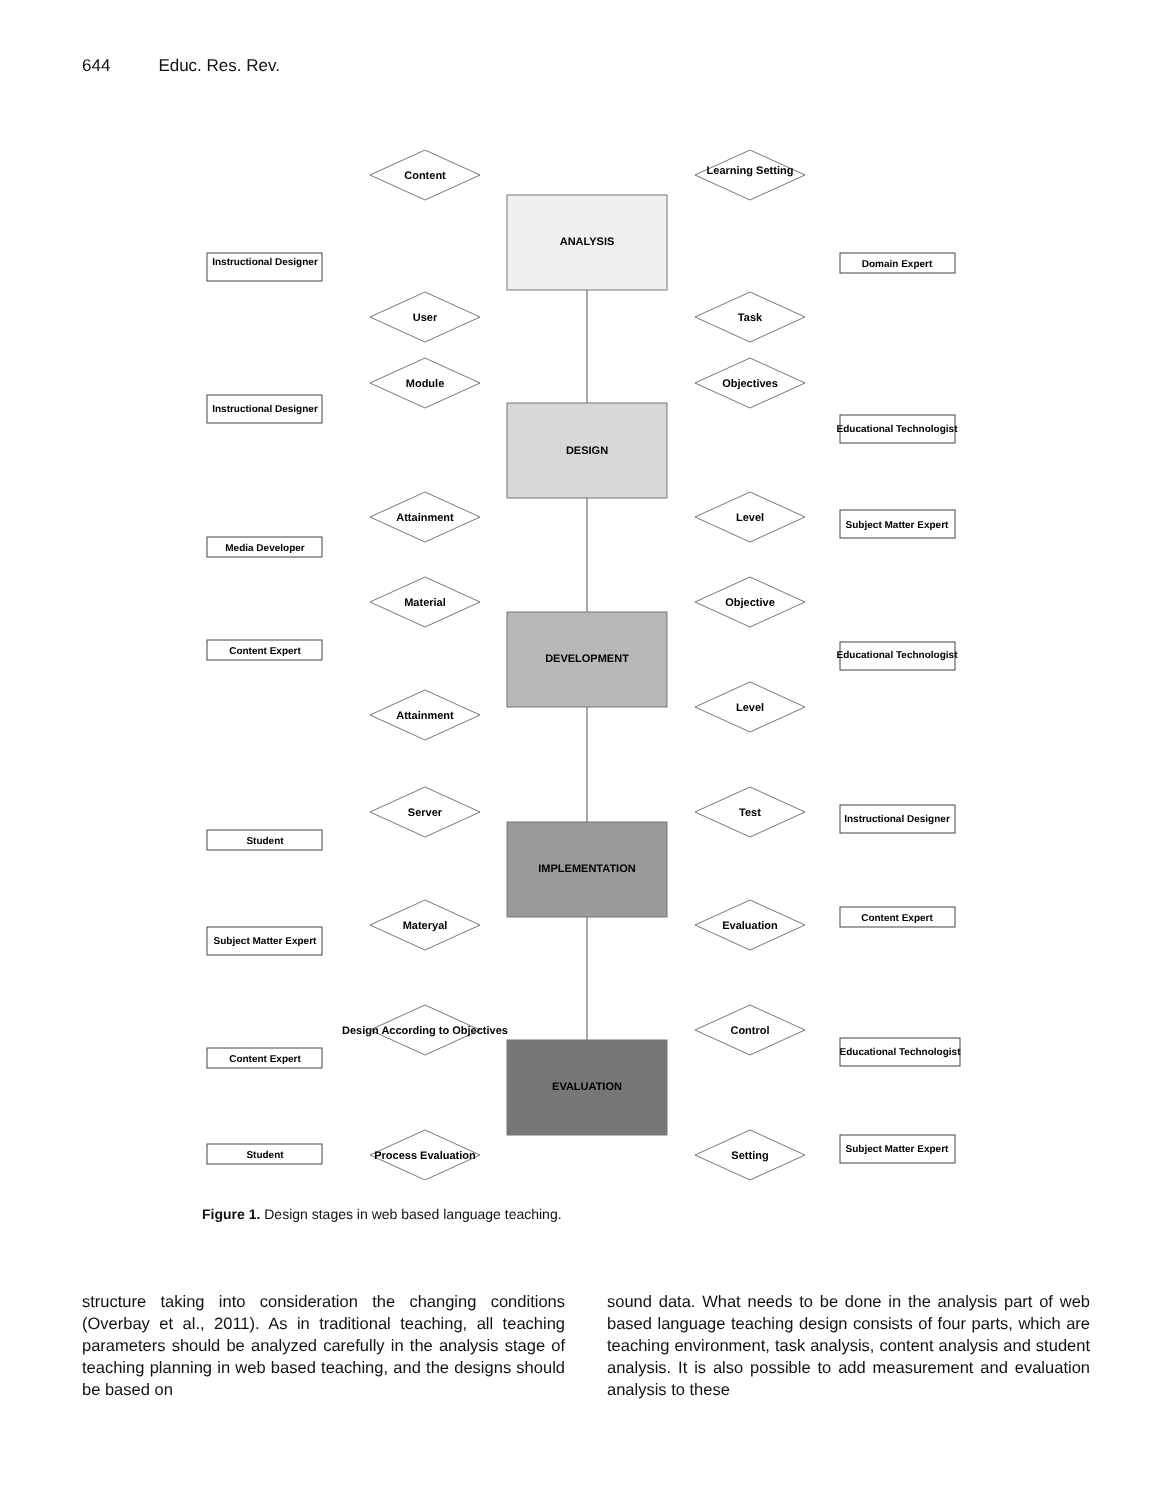644 Educ. Res. Rev.
ANALYSIS
DESIGN
DEVELOPMENT
IMPLEMENTATION
EVALUATION
Content
Learning Setting
User
Task
Module
Objectives
Attainment
Level
Material
Objective
Attainment
Level
Server
Test
Materyal
Evaluation
Design According to Objectives
Control
Process Evaluation
Setting
Instructional Designer
Domain Expert
Instructional Designer
Educational Technologist
Media Developer
Subject Matter Expert
Content Expert
Educational Technologist
Student
Instructional Designer
Subject Matter Expert
Content Expert
Content Expert
Educational Technologist
Student
Subject Matter Expert
Figure 1. Design stages in web based language teaching.
structure taking into consideration the changing conditions (Overbay et al., 2011). As in traditional teaching, all teaching parameters should be analyzed carefully in the analysis stage of teaching planning in web based teaching, and the designs should be based on
sound data. What needs to be done in the analysis part of web based language teaching design consists of four parts, which are teaching environment, task analysis, content analysis and student analysis. It is also possible to add measurement and evaluation analysis to these